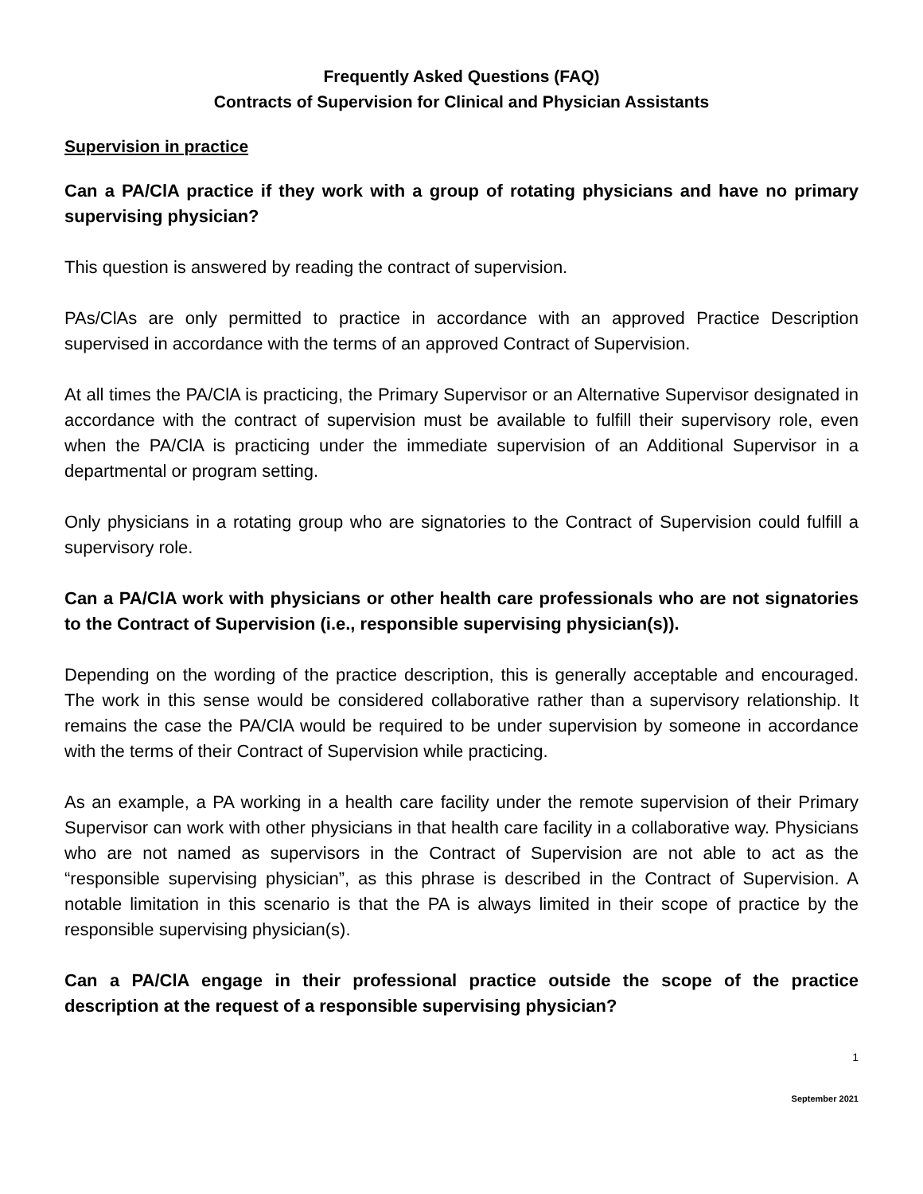Frequently Asked Questions (FAQ)
Contracts of Supervision for Clinical and Physician Assistants
Supervision in practice
Can a PA/ClA practice if they work with a group of rotating physicians and have no primary supervising physician?
This question is answered by reading the contract of supervision.
PAs/ClAs are only permitted to practice in accordance with an approved Practice Description supervised in accordance with the terms of an approved Contract of Supervision.
At all times the PA/ClA is practicing, the Primary Supervisor or an Alternative Supervisor designated in accordance with the contract of supervision must be available to fulfill their supervisory role, even when the PA/ClA is practicing under the immediate supervision of an Additional Supervisor in a departmental or program setting.
Only physicians in a rotating group who are signatories to the Contract of Supervision could fulfill a supervisory role.
Can a PA/ClA work with physicians or other health care professionals who are not signatories to the Contract of Supervision (i.e., responsible supervising physician(s)).
Depending on the wording of the practice description, this is generally acceptable and encouraged. The work in this sense would be considered collaborative rather than a supervisory relationship. It remains the case the PA/ClA would be required to be under supervision by someone in accordance with the terms of their Contract of Supervision while practicing.
As an example, a PA working in a health care facility under the remote supervision of their Primary Supervisor can work with other physicians in that health care facility in a collaborative way. Physicians who are not named as supervisors in the Contract of Supervision are not able to act as the “responsible supervising physician”, as this phrase is described in the Contract of Supervision. A notable limitation in this scenario is that the PA is always limited in their scope of practice by the responsible supervising physician(s).
Can a PA/ClA engage in their professional practice outside the scope of the practice description at the request of a responsible supervising physician?
1
September 2021